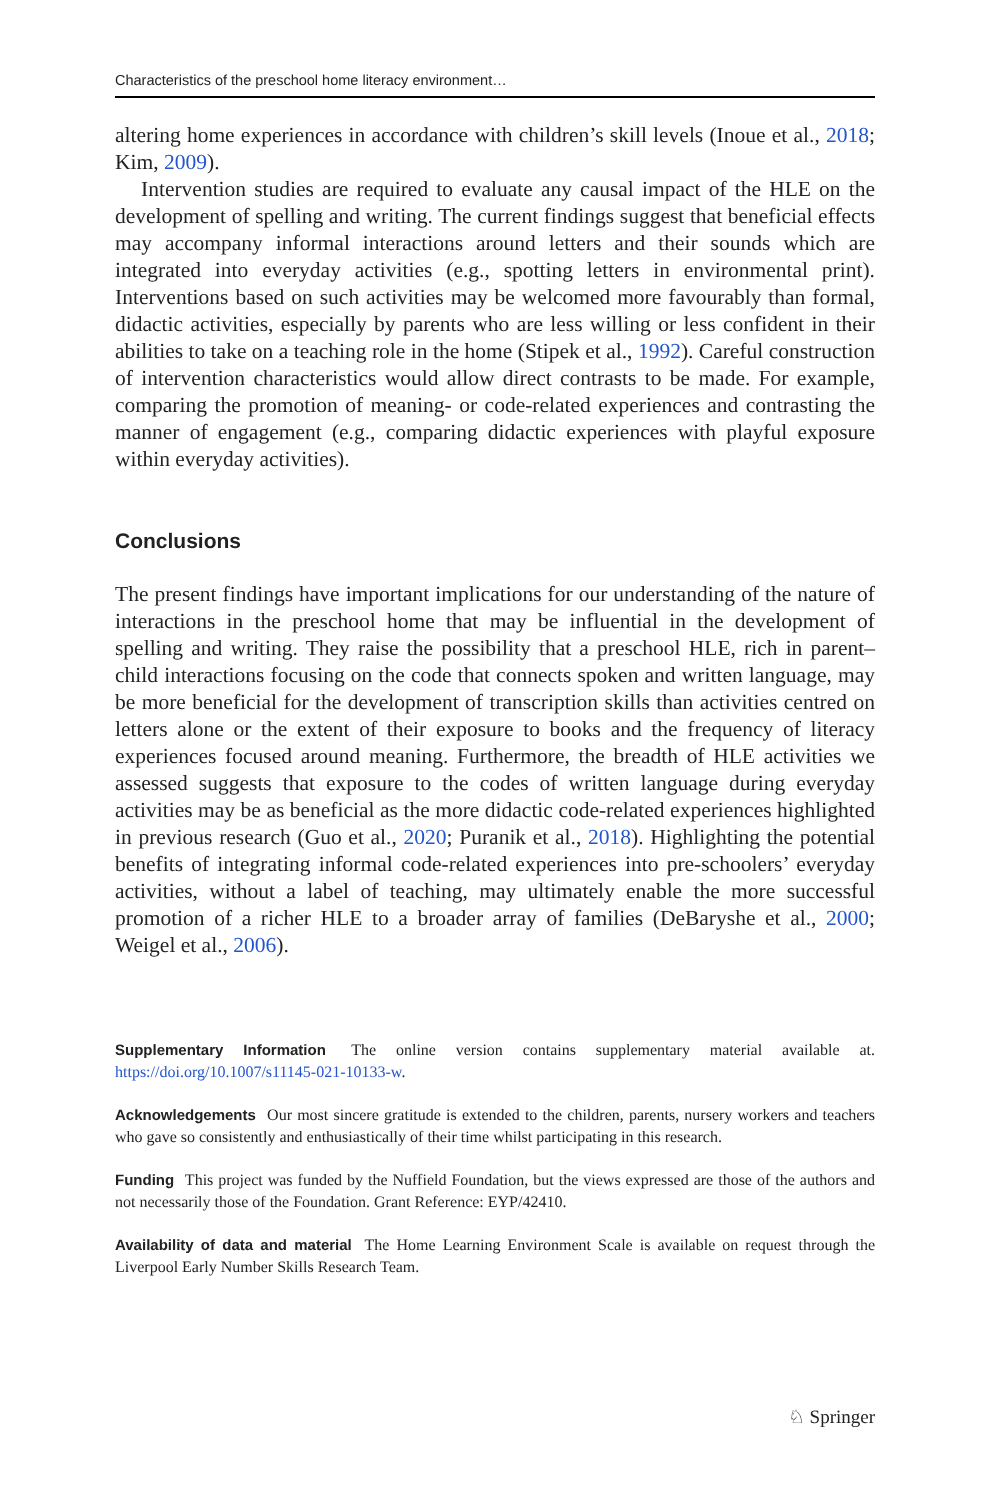Characteristics of the preschool home literacy environment…
altering home experiences in accordance with children’s skill levels (Inoue et al., 2018; Kim, 2009).
Intervention studies are required to evaluate any causal impact of the HLE on the development of spelling and writing. The current findings suggest that beneficial effects may accompany informal interactions around letters and their sounds which are integrated into everyday activities (e.g., spotting letters in environmental print). Interventions based on such activities may be welcomed more favourably than formal, didactic activities, especially by parents who are less willing or less confident in their abilities to take on a teaching role in the home (Stipek et al., 1992). Careful construction of intervention characteristics would allow direct contrasts to be made. For example, comparing the promotion of meaning- or code-related experiences and contrasting the manner of engagement (e.g., comparing didactic experiences with playful exposure within everyday activities).
Conclusions
The present findings have important implications for our understanding of the nature of interactions in the preschool home that may be influential in the development of spelling and writing. They raise the possibility that a preschool HLE, rich in parent–child interactions focusing on the code that connects spoken and written language, may be more beneficial for the development of transcription skills than activities centred on letters alone or the extent of their exposure to books and the frequency of literacy experiences focused around meaning. Furthermore, the breadth of HLE activities we assessed suggests that exposure to the codes of written language during everyday activities may be as beneficial as the more didactic code-related experiences highlighted in previous research (Guo et al., 2020; Puranik et al., 2018). Highlighting the potential benefits of integrating informal code-related experiences into pre-schoolers’ everyday activities, without a label of teaching, may ultimately enable the more successful promotion of a richer HLE to a broader array of families (DeBaryshe et al., 2000; Weigel et al., 2006).
Supplementary Information The online version contains supplementary material available at. https://doi.org/10.1007/s11145-021-10133-w.
Acknowledgements Our most sincere gratitude is extended to the children, parents, nursery workers and teachers who gave so consistently and enthusiastically of their time whilst participating in this research.
Funding This project was funded by the Nuffield Foundation, but the views expressed are those of the authors and not necessarily those of the Foundation. Grant Reference: EYP/42410.
Availability of data and material The Home Learning Environment Scale is available on request through the Liverpool Early Number Skills Research Team.
♘ Springer